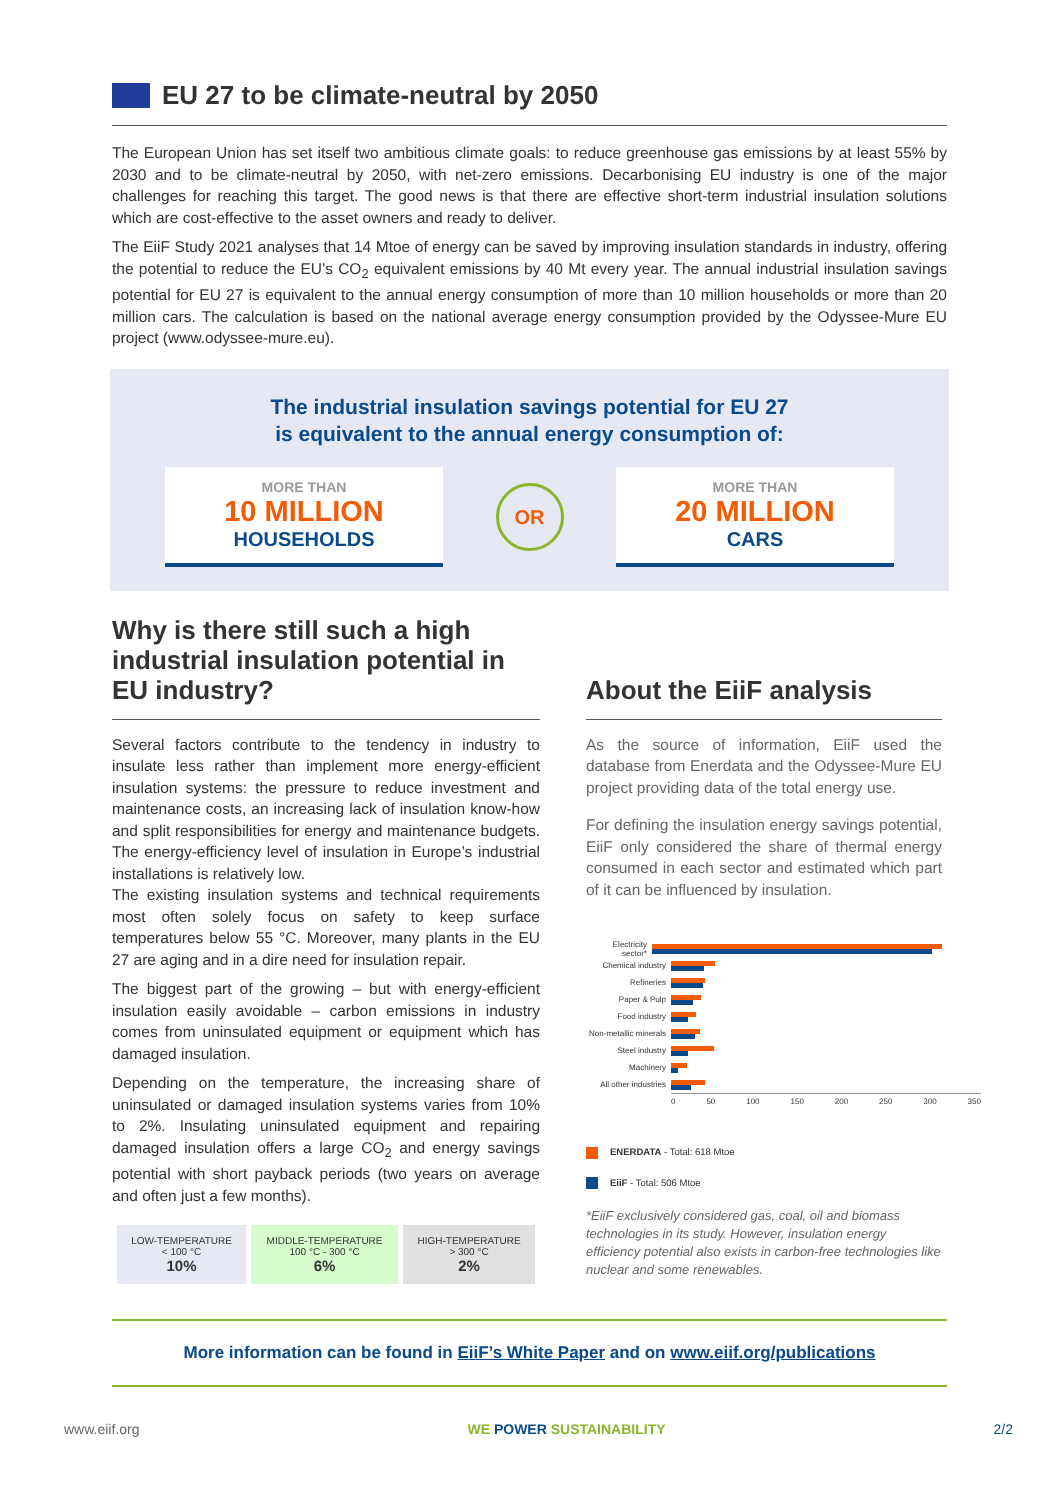EU 27 to be climate-neutral by 2050
The European Union has set itself two ambitious climate goals: to reduce greenhouse gas emissions by at least 55% by 2030 and to be climate-neutral by 2050, with net-zero emissions. Decarbonising EU industry is one of the major challenges for reaching this target. The good news is that there are effective short-term industrial insulation solutions which are cost-effective to the asset owners and ready to deliver.
The EiiF Study 2021 analyses that 14 Mtoe of energy can be saved by improving insulation standards in industry, offering the potential to reduce the EU’s CO<sub>2</sub> equivalent emissions by 40 Mt every year. The annual industrial insulation savings potential for EU 27 is equivalent to the annual energy consumption of more than 10 million households or more than 20 million cars. The calculation is based on the national average energy consumption provided by the Odyssee-Mure EU project (www.odyssee-mure.eu).
The industrial insulation savings potential for EU 27
is equivalent to the annual energy consumption of:
MORE THAN
10 MILLION
HOUSEHOLDS
OR
MORE THAN
20 MILLION
CARS
Why is there still such a high industrial insulation potential in EU industry?
Several factors contribute to the tendency in industry to insulate less rather than implement more energy-efficient insulation systems: the pressure to reduce investment and maintenance costs, an increasing lack of insulation know-how and split responsibilities for energy and maintenance budgets. The energy-efficiency level of insulation in Europe’s industrial installations is relatively low.
The existing insulation systems and technical requirements most often solely focus on safety to keep surface temperatures below 55 °C. Moreover, many plants in the EU 27 are aging and in a dire need for insulation repair.
The biggest part of the growing – but with energy-efficient insulation easily avoidable – carbon emissions in industry comes from uninsulated equipment or equipment which has damaged insulation.
Depending on the temperature, the increasing share of uninsulated or damaged insulation systems varies from 10% to 2%. Insulating uninsulated equipment and repairing damaged insulation offers a large CO<sub>2</sub> and energy savings potential with short payback periods (two years on average and often just a few months).
| LOW-TEMPERATURE < 100 °C 10% | MIDDLE-TEMPERATURE 100 °C - 300 °C 6% | HIGH-TEMPERATURE > 300 °C 2% |
About the EiiF analysis
As the source of information, EiiF used the database from Enerdata and the Odyssee-Mure EU project providing data of the total energy use.
For defining the insulation energy savings potential, EiiF only considered the share of thermal energy consumed in each sector and estimated which part of it can be influenced by insulation.
Electricity sector*
Chemical industry
Refineries
Paper & Pulp
Food industry
Non-metallic minerals
Steel industry
Machinery
All other industries
0 50 100 150 200 250 300 350
ENERDATA - Total: 618 Mtoe
EiiF - Total: 506 Mtoe
*EiiF exclusively considered gas, coal, oil and biomass technologies in its study. However, insulation energy efficiency potential also exists in carbon-free technologies like nuclear and some renewables.
More information can be found in EiiF’s White Paper and on www.eiif.org/publications
www.eiif.org WE POWER SUSTAINABILITY 2/2